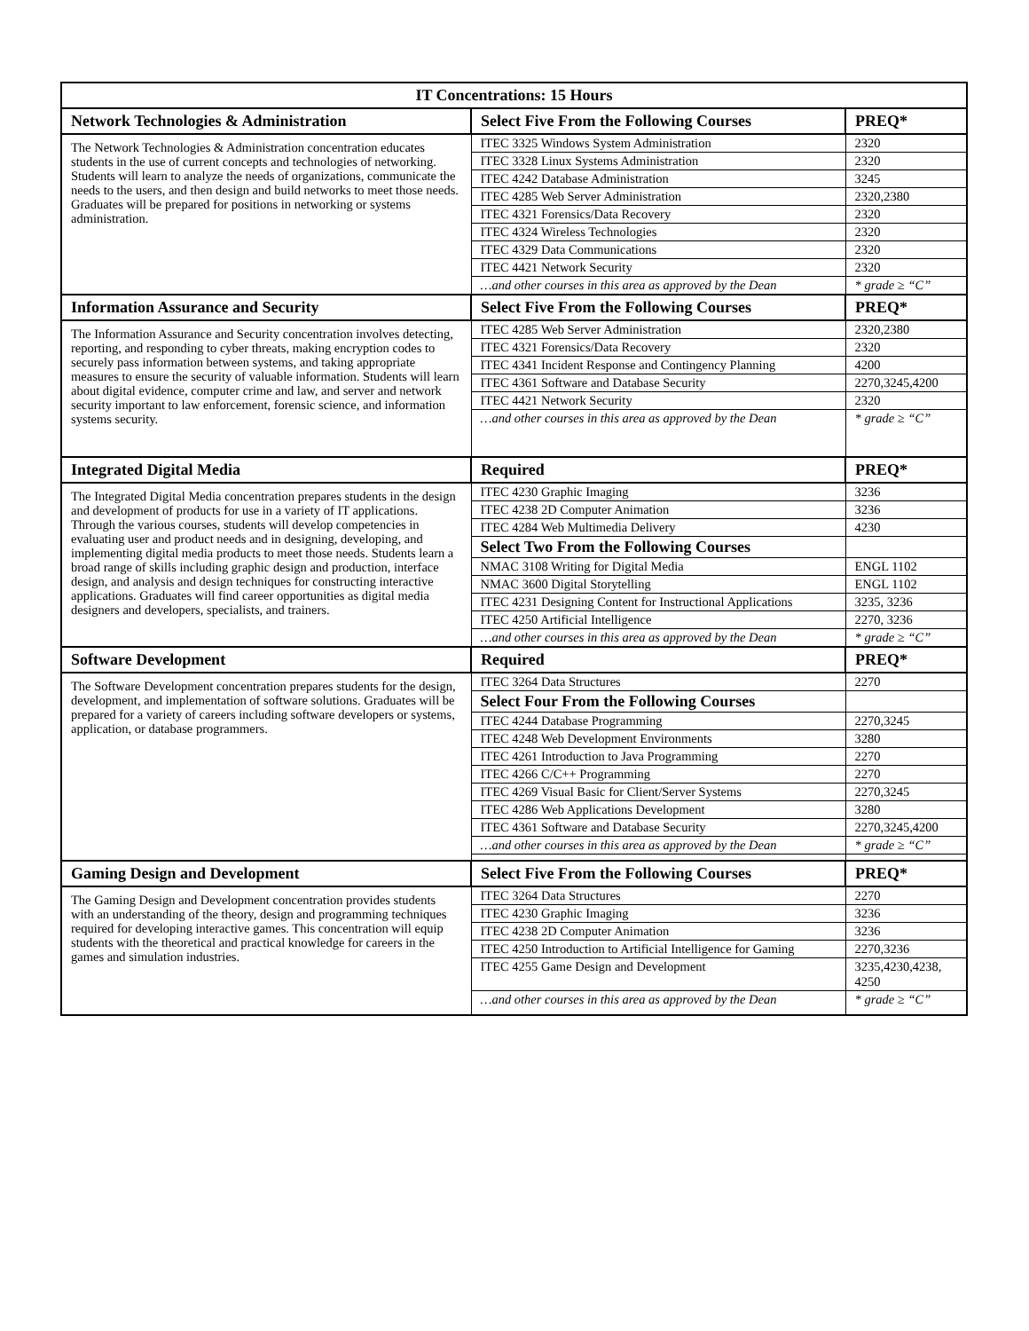| IT Concentrations: 15 Hours | | |
| --- | --- | --- |
| Network Technologies & Administration | Select Five From the Following Courses | PREQ* |
| The Network Technologies & Administration concentration educates students in the use of current concepts and technologies of networking. Students will learn to analyze the needs of organizations, communicate the needs to the users, and then design and build networks to meet those needs. Graduates will be prepared for positions in networking or systems administration. | ITEC 3325 Windows System Administration | 2320 |
| | ITEC 3328 Linux Systems Administration | 2320 |
| | ITEC 4242 Database Administration | 3245 |
| | ITEC 4285 Web Server Administration | 2320,2380 |
| | ITEC 4321 Forensics/Data Recovery | 2320 |
| | ITEC 4324 Wireless Technologies | 2320 |
| | ITEC 4329 Data Communications | 2320 |
| | ITEC 4421 Network Security | 2320 |
| | …and other courses in this area as approved by the Dean | * grade ≥ “C” |
| Information Assurance and Security | Select Five From the Following Courses | PREQ* |
| The Information Assurance and Security concentration involves detecting, reporting, and responding to cyber threats, making encryption codes to securely pass information between systems, and taking appropriate measures to ensure the security of valuable information. Students will learn about digital evidence, computer crime and law, and server and network security important to law enforcement, forensic science, and information systems security. | ITEC 4285 Web Server Administration | 2320,2380 |
| | ITEC 4321 Forensics/Data Recovery | 2320 |
| | ITEC 4341 Incident Response and Contingency Planning | 4200 |
| | ITEC 4361 Software and Database Security | 2270,3245,4200 |
| | ITEC 4421 Network Security | 2320 |
| | …and other courses in this area as approved by the Dean | * grade ≥ “C” |
| Integrated Digital Media | Required | PREQ* |
| The Integrated Digital Media concentration prepares students in the design and development of products for use in a variety of IT applications. Through the various courses, students will develop competencies in evaluating user and product needs and in designing, developing, and implementing digital media products to meet those needs. Students learn a broad range of skills including graphic design and production, interface design, and analysis and design techniques for constructing interactive applications. Graduates will find career opportunities as digital media designers and developers, specialists, and trainers. | ITEC 4230 Graphic Imaging | 3236 |
| | ITEC 4238 2D Computer Animation | 3236 |
| | ITEC 4284 Web Multimedia Delivery | 4230 |
| | Select Two From the Following Courses | |
| | NMAC 3108 Writing for Digital Media | ENGL 1102 |
| | NMAC 3600 Digital Storytelling | ENGL 1102 |
| | ITEC 4231 Designing Content for Instructional Applications | 3235, 3236 |
| | ITEC 4250 Artificial Intelligence | 2270, 3236 |
| | …and other courses in this area as approved by the Dean | * grade ≥ “C” |
| Software Development | Required | PREQ* |
| The Software Development concentration prepares students for the design, development, and implementation of software solutions. Graduates will be prepared for a variety of careers including software developers or systems, application, or database programmers. | ITEC 3264 Data Structures | 2270 |
| | Select Four From the Following Courses | |
| | ITEC 4244 Database Programming | 2270,3245 |
| | ITEC 4248 Web Development Environments | 3280 |
| | ITEC 4261 Introduction to Java Programming | 2270 |
| | ITEC 4266 C/C++ Programming | 2270 |
| | ITEC 4269 Visual Basic for Client/Server Systems | 2270,3245 |
| | ITEC 4286 Web Applications Development | 3280 |
| | ITEC 4361 Software and Database Security | 2270,3245,4200 |
| | …and other courses in this area as approved by the Dean | * grade ≥ “C” |
| Gaming Design and Development | Select Five From the Following Courses | PREQ* |
| The Gaming Design and Development concentration provides students with an understanding of the theory, design and programming techniques required for developing interactive games. This concentration will equip students with the theoretical and practical knowledge for careers in the games and simulation industries. | ITEC 3264 Data Structures | 2270 |
| | ITEC 4230 Graphic Imaging | 3236 |
| | ITEC 4238 2D Computer Animation | 3236 |
| | ITEC 4250 Introduction to Artificial Intelligence for Gaming | 2270,3236 |
| | ITEC 4255 Game Design and Development | 3235,4230,4238, 4250 |
| | …and other courses in this area as approved by the Dean | * grade ≥ “C” |